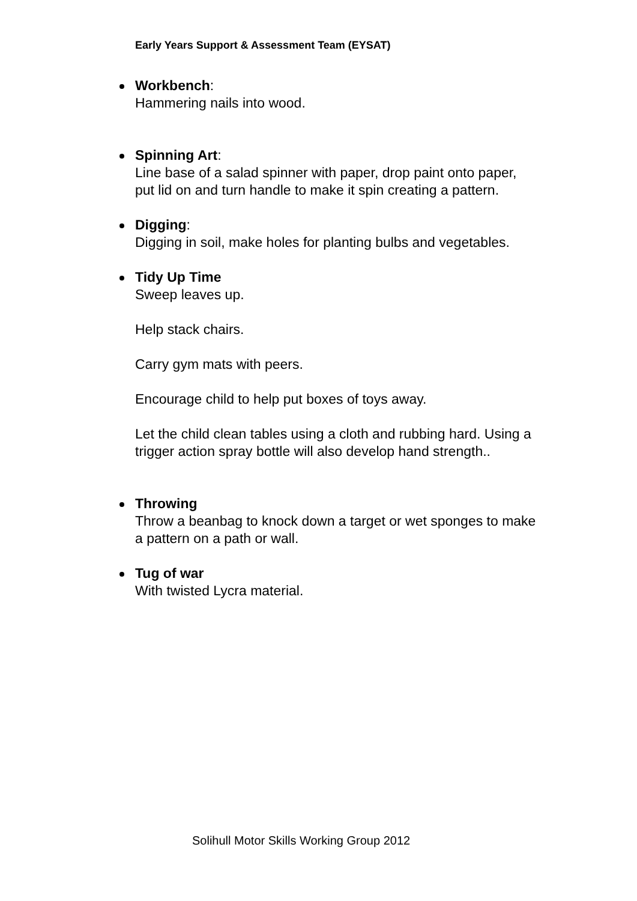Early Years Support & Assessment Team (EYSAT)
Workbench:
Hammering nails into wood.
Spinning Art:
Line base of a salad spinner with paper, drop paint onto paper, put lid on and turn handle to make it spin creating a pattern.
Digging:
Digging in soil, make holes for planting bulbs and vegetables.
Tidy Up Time
Sweep leaves up.
Help stack chairs.
Carry gym mats with peers.
Encourage child to help put boxes of toys away.
Let the child clean tables using a cloth and rubbing hard. Using a trigger action spray bottle will also develop hand strength..
Throwing
Throw a beanbag to knock down a target or wet sponges to make a pattern on a path or wall.
Tug of war
With twisted Lycra material.
Solihull Motor Skills Working Group 2012